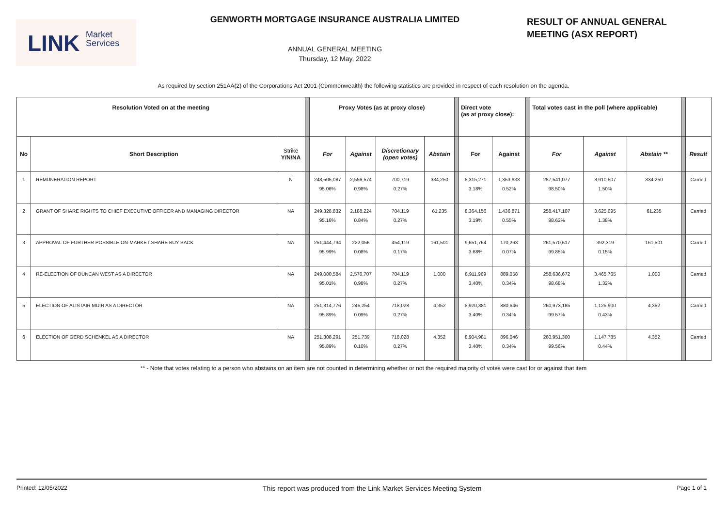LINK Market
Services
GENWORTH MORTGAGE INSURANCE AUSTRALIA LIMITED
ANNUAL GENERAL MEETING
Thursday, 12 May, 2022
RESULT OF ANNUAL GENERAL
MEETING (ASX REPORT)
As required by section 251AA(2) of the Corporations Act 2001 (Commonwealth) the following statistics are provided in respect of each resolution on the agenda.
| Resolution Voted on at the meeting | | | | Proxy Votes (as at proxy close) | | | | | Direct vote (as at proxy close): | | | Total votes cast in the poll (where applicable) | | | | |
| --- | --- | --- | --- | --- | --- | --- | --- | --- | --- | --- | --- | --- | --- | --- | --- | --- |
| No | Short Description | Strike Y/N/NA | | For | Against | Discretionary (open votes) | Abstain | | For | Against | | For | Against | Abstain ** | | Result |
| 1 | REMUNERATION REPORT | N | | 248,505,087 95.06% | 2,556,574 0.98% | 700,719 0.27% | 334,250 | | 8,315,271 3.18% | 1,353,933 0.52% | | 257,541,077 98.50% | 3,910,507 1.50% | 334,250 | | Carried |
| 2 | GRANT OF SHARE RIGHTS TO CHIEF EXECUTIVE OFFICER AND MANAGING DIRECTOR | NA | | 249,328,832 95.16% | 2,188,224 0.84% | 704,119 0.27% | 61,235 | | 8,364,156 3.19% | 1,436,871 0.55% | | 258,417,107 98.62% | 3,625,095 1.38% | 61,235 | | Carried |
| 3 | APPROVAL OF FURTHER POSSIBLE ON-MARKET SHARE BUY BACK | NA | | 251,444,734 95.99% | 222,056 0.08% | 454,119 0.17% | 161,501 | | 9,651,764 3.68% | 170,263 0.07% | | 261,570,617 99.85% | 392,319 0.15% | 161,501 | | Carried |
| 4 | RE-ELECTION OF DUNCAN WEST AS A DIRECTOR | NA | | 249,000,584 95.01% | 2,576,707 0.98% | 704,119 0.27% | 1,000 | | 8,911,969 3.40% | 889,058 0.34% | | 258,636,672 98.68% | 3,465,765 1.32% | 1,000 | | Carried |
| 5 | ELECTION OF ALISTAIR MUIR AS A DIRECTOR | NA | | 251,314,776 95.89% | 245,254 0.09% | 718,028 0.27% | 4,352 | | 8,920,381 3.40% | 880,646 0.34% | | 260,973,185 99.57% | 1,125,900 0.43% | 4,352 | | Carried |
| 6 | ELECTION OF GERD SCHENKEL AS A DIRECTOR | NA | | 251,308,291 95.89% | 251,739 0.10% | 718,028 0.27% | 4,352 | | 8,904,981 3.40% | 896,046 0.34% | | 260,951,300 99.56% | 1,147,785 0.44% | 4,352 | | Carried |
** - Note that votes relating to a person who abstains on an item are not counted in determining whether or not the required majority of votes were cast for or against that item
Printed: 12/05/2022 This report was produced from the Link Market Services Meeting System Page 1 of 1